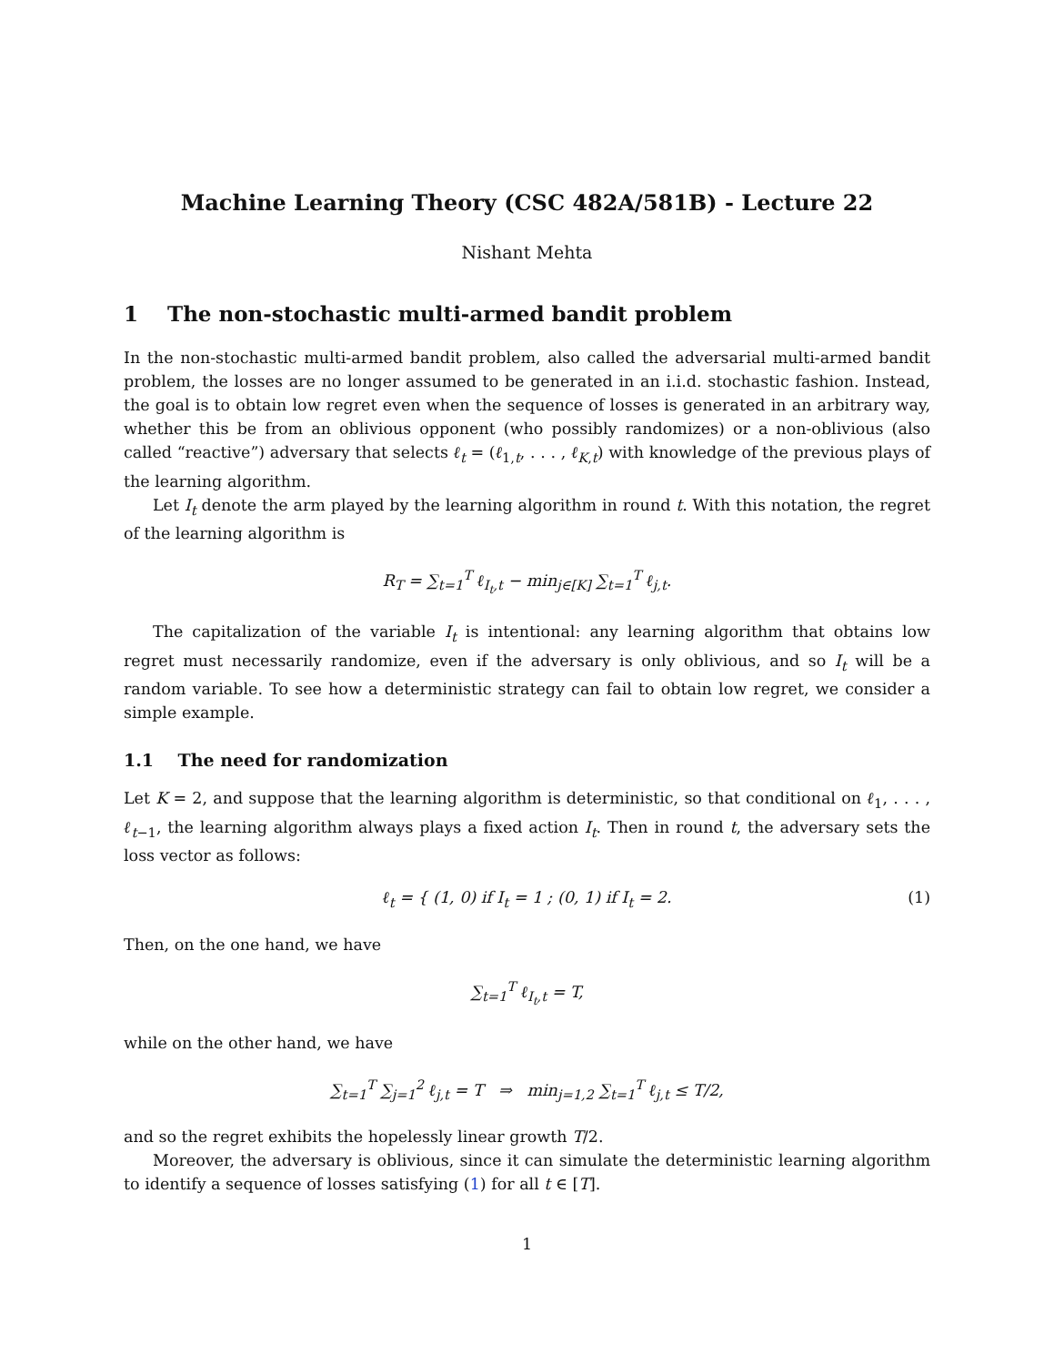Machine Learning Theory (CSC 482A/581B) - Lecture 22
Nishant Mehta
1 The non-stochastic multi-armed bandit problem
In the non-stochastic multi-armed bandit problem, also called the adversarial multi-armed bandit problem, the losses are no longer assumed to be generated in an i.i.d. stochastic fashion. Instead, the goal is to obtain low regret even when the sequence of losses is generated in an arbitrary way, whether this be from an oblivious opponent (who possibly randomizes) or a non-oblivious (also called “reactive”) adversary that selects ℓ<sub>t</sub> = (ℓ<sub>1,t</sub>, . . . , ℓ<sub>K,t</sub>) with knowledge of the previous plays of the learning algorithm.
Let I<sub>t</sub> denote the arm played by the learning algorithm in round t. With this notation, the regret of the learning algorithm is
R<sub>T</sub> = ∑<sub>t=1</sub><sup>T</sup> ℓ<sub>I<sub>t</sub>,t</sub> − min<sub>j∈[K]</sub> ∑<sub>t=1</sub><sup>T</sup> ℓ<sub>j,t</sub>.
The capitalization of the variable I<sub>t</sub> is intentional: any learning algorithm that obtains low regret must necessarily randomize, even if the adversary is only oblivious, and so I<sub>t</sub> will be a random variable. To see how a deterministic strategy can fail to obtain low regret, we consider a simple example.
1.1 The need for randomization
Let K = 2, and suppose that the learning algorithm is deterministic, so that conditional on ℓ<sub>1</sub>, . . . , ℓ<sub>t−1</sub>, the learning algorithm always plays a fixed action I<sub>t</sub>. Then in round t, the adversary sets the loss vector as follows:
(1) ℓ<sub>t</sub> = { (1, 0) if I<sub>t</sub> = 1 ; (0, 1) if I<sub>t</sub> = 2.
Then, on the one hand, we have
∑<sub>t=1</sub><sup>T</sup> ℓ<sub>I<sub>t</sub>,t</sub> = T,
while on the other hand, we have
∑<sub>t=1</sub><sup>T</sup> ∑<sub>j=1</sub><sup>2</sup> ℓ<sub>j,t</sub> = T ⇒ min<sub>j=1,2</sub> ∑<sub>t=1</sub><sup>T</sup> ℓ<sub>j,t</sub> ≤ T/2,
and so the regret exhibits the hopelessly linear growth T/2.
Moreover, the adversary is oblivious, since it can simulate the deterministic learning algorithm to identify a sequence of losses satisfying (1) for all t ∈ [T].
1